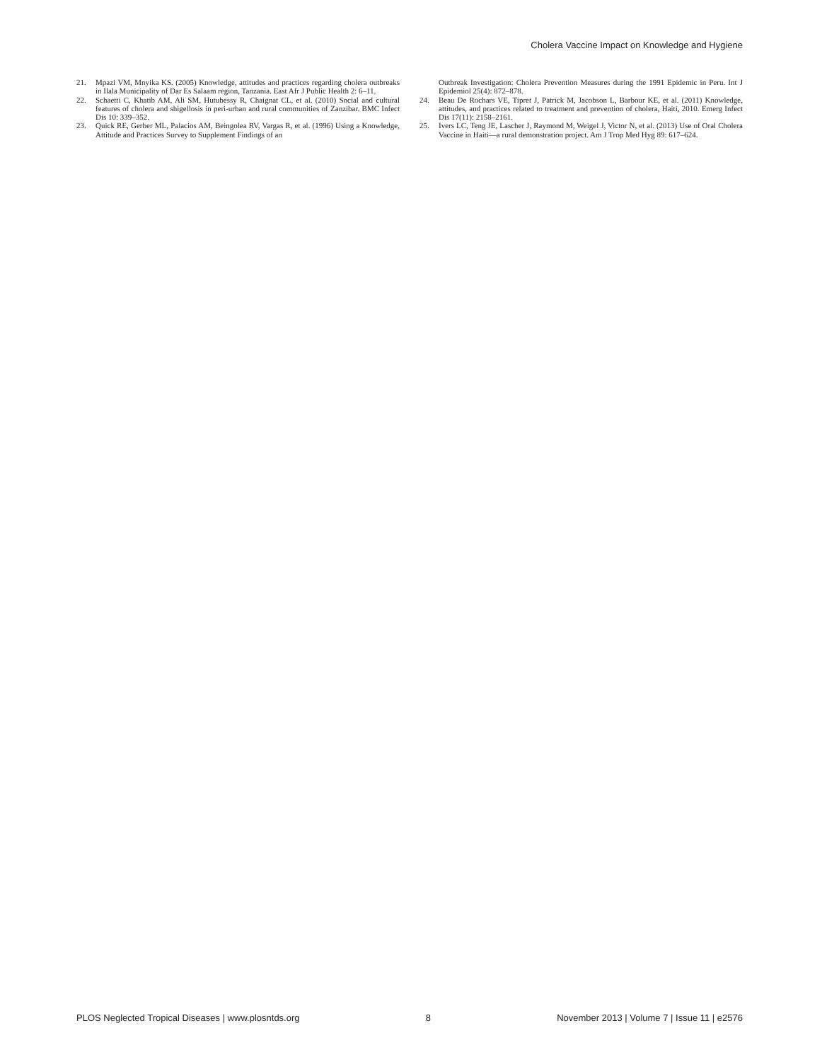Cholera Vaccine Impact on Knowledge and Hygiene
21. Mpazi VM, Mnyika KS. (2005) Knowledge, attitudes and practices regarding cholera outbreaks in Ilala Municipality of Dar Es Salaam region, Tanzania. East Afr J Public Health 2: 6–11.
22. Schaetti C, Khatib AM, Ali SM, Hutubessy R, Chaignat CL, et al. (2010) Social and cultural features of cholera and shigellosis in peri-urban and rural communities of Zanzibar. BMC Infect Dis 10: 339–352.
23. Quick RE, Gerber ML, Palacios AM, Beingolea RV, Vargas R, et al. (1996) Using a Knowledge, Attitude and Practices Survey to Supplement Findings of an
Outbreak Investigation: Cholera Prevention Measures during the 1991 Epidemic in Peru. Int J Epidemiol 25(4): 872–878.
24. Beau De Rochars VE, Tipret J, Patrick M, Jacobson L, Barbour KE, et al. (2011) Knowledge, attitudes, and practices related to treatment and prevention of cholera, Haiti, 2010. Emerg Infect Dis 17(11): 2158–2161.
25. Ivers LC, Teng JE, Lascher J, Raymond M, Weigel J, Victor N, et al. (2013) Use of Oral Cholera Vaccine in Haiti—a rural demonstration project. Am J Trop Med Hyg 89: 617–624.
PLOS Neglected Tropical Diseases | www.plosntds.org 8 November 2013 | Volume 7 | Issue 11 | e2576